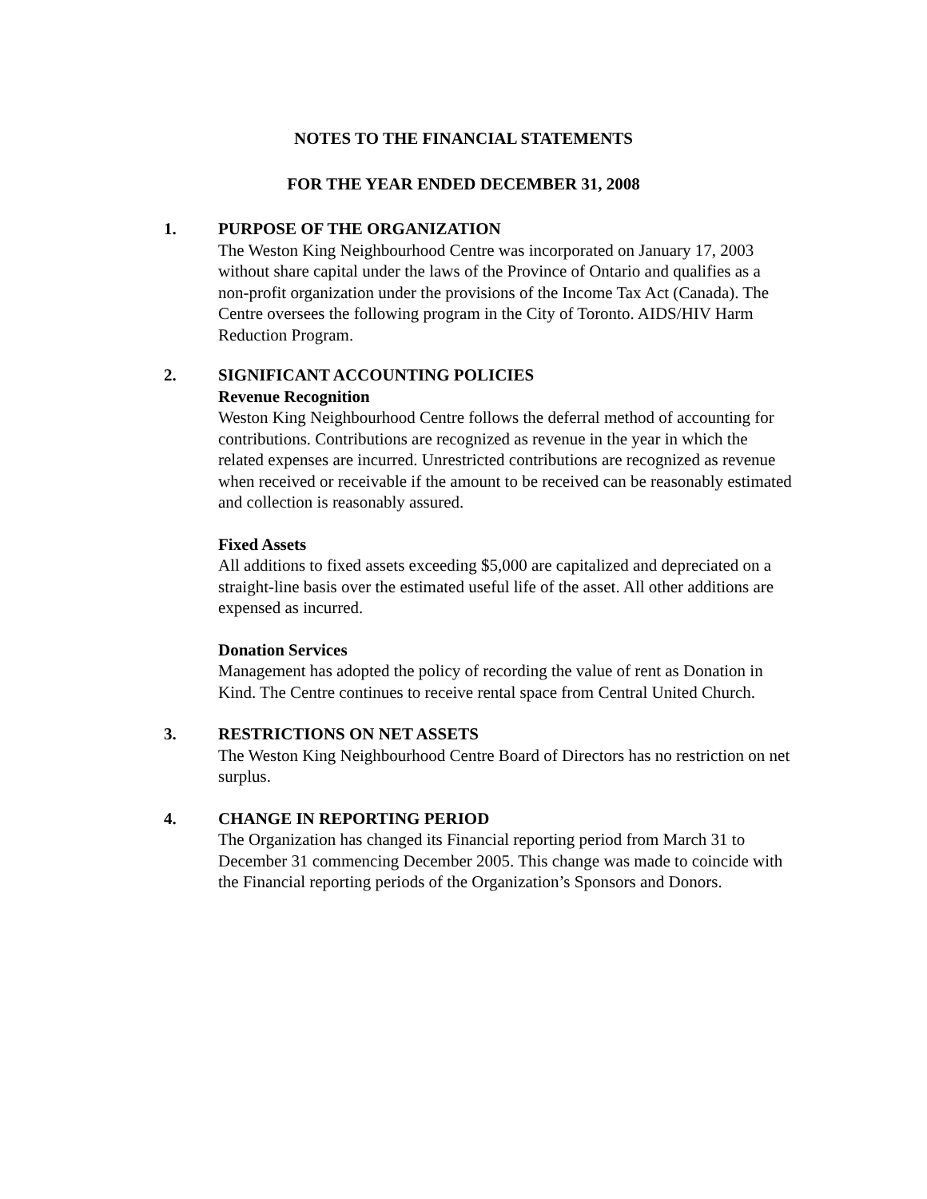NOTES TO THE FINANCIAL STATEMENTS
FOR THE YEAR ENDED DECEMBER 31, 2008
1. PURPOSE OF THE ORGANIZATION
The Weston King Neighbourhood Centre was incorporated on January 17, 2003 without share capital under the laws of the Province of Ontario and qualifies as a non-profit organization under the provisions of the Income Tax Act (Canada). The Centre oversees the following program in the City of Toronto. AIDS/HIV Harm Reduction Program.
2. SIGNIFICANT ACCOUNTING POLICIES
Revenue Recognition
Weston King Neighbourhood Centre follows the deferral method of accounting for contributions. Contributions are recognized as revenue in the year in which the related expenses are incurred. Unrestricted contributions are recognized as revenue when received or receivable if the amount to be received can be reasonably estimated and collection is reasonably assured.
Fixed Assets
All additions to fixed assets exceeding $5,000 are capitalized and depreciated on a straight-line basis over the estimated useful life of the asset. All other additions are expensed as incurred.
Donation Services
Management has adopted the policy of recording the value of rent as Donation in Kind. The Centre continues to receive rental space from Central United Church.
3. RESTRICTIONS ON NET ASSETS
The Weston King Neighbourhood Centre Board of Directors has no restriction on net surplus.
4. CHANGE IN REPORTING PERIOD
The Organization has changed its Financial reporting period from March 31 to December 31 commencing December 2005. This change was made to coincide with the Financial reporting periods of the Organization’s Sponsors and Donors.